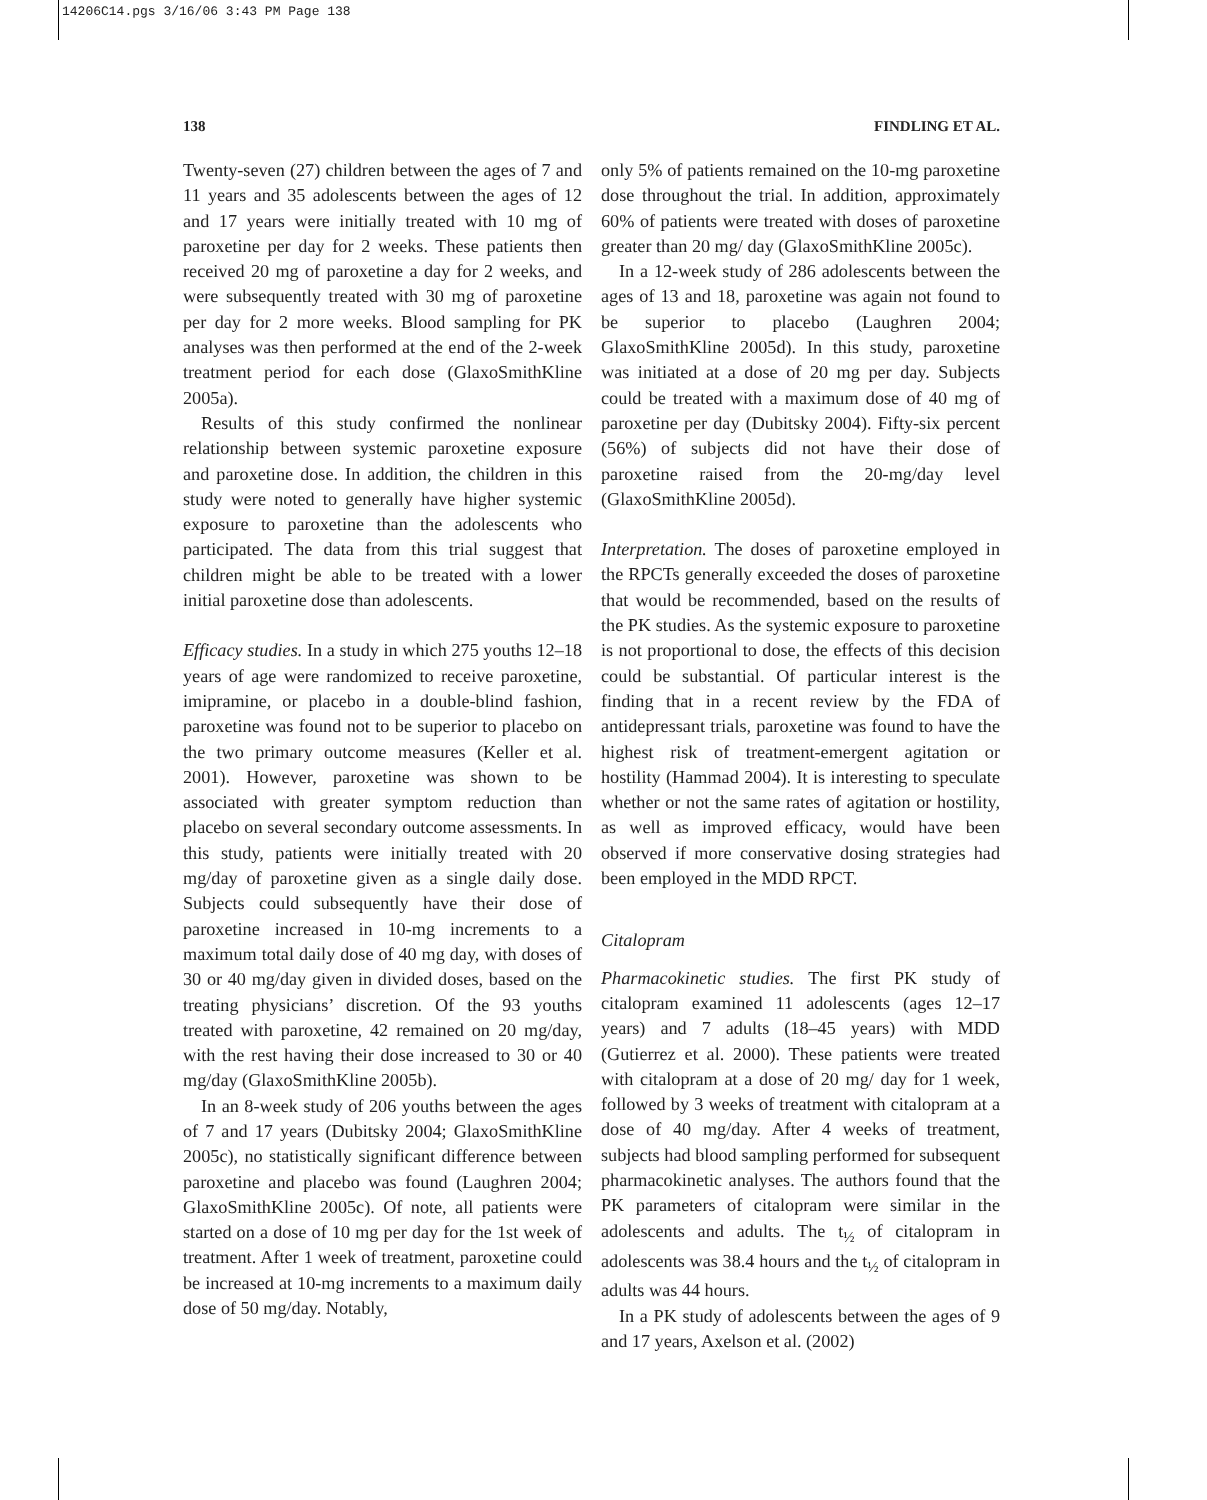14206C14.pgs 3/16/06 3:43 PM Page 138
138 FINDLING ET AL.
Twenty-seven (27) children between the ages of 7 and 11 years and 35 adolescents between the ages of 12 and 17 years were initially treated with 10 mg of paroxetine per day for 2 weeks. These patients then received 20 mg of paroxetine a day for 2 weeks, and were subsequently treated with 30 mg of paroxetine per day for 2 more weeks. Blood sampling for PK analyses was then performed at the end of the 2-week treatment period for each dose (GlaxoSmithKline 2005a).
Results of this study confirmed the nonlinear relationship between systemic paroxetine exposure and paroxetine dose. In addition, the children in this study were noted to generally have higher systemic exposure to paroxetine than the adolescents who participated. The data from this trial suggest that children might be able to be treated with a lower initial paroxetine dose than adolescents.
Efficacy studies. In a study in which 275 youths 12–18 years of age were randomized to receive paroxetine, imipramine, or placebo in a double-blind fashion, paroxetine was found not to be superior to placebo on the two primary outcome measures (Keller et al. 2001). However, paroxetine was shown to be associated with greater symptom reduction than placebo on several secondary outcome assessments. In this study, patients were initially treated with 20 mg/day of paroxetine given as a single daily dose. Subjects could subsequently have their dose of paroxetine increased in 10-mg increments to a maximum total daily dose of 40 mg day, with doses of 30 or 40 mg/day given in divided doses, based on the treating physicians’ discretion. Of the 93 youths treated with paroxetine, 42 remained on 20 mg/day, with the rest having their dose increased to 30 or 40 mg/day (GlaxoSmithKline 2005b).
In an 8-week study of 206 youths between the ages of 7 and 17 years (Dubitsky 2004; GlaxoSmithKline 2005c), no statistically significant difference between paroxetine and placebo was found (Laughren 2004; GlaxoSmithKline 2005c). Of note, all patients were started on a dose of 10 mg per day for the 1st week of treatment. After 1 week of treatment, paroxetine could be increased at 10-mg increments to a maximum daily dose of 50 mg/day. Notably,
only 5% of patients remained on the 10-mg paroxetine dose throughout the trial. In addition, approximately 60% of patients were treated with doses of paroxetine greater than 20 mg/ day (GlaxoSmithKline 2005c).
In a 12-week study of 286 adolescents between the ages of 13 and 18, paroxetine was again not found to be superior to placebo (Laughren 2004; GlaxoSmithKline 2005d). In this study, paroxetine was initiated at a dose of 20 mg per day. Subjects could be treated with a maximum dose of 40 mg of paroxetine per day (Dubitsky 2004). Fifty-six percent (56%) of subjects did not have their dose of paroxetine raised from the 20-mg/day level (GlaxoSmithKline 2005d).
Interpretation. The doses of paroxetine employed in the RPCTs generally exceeded the doses of paroxetine that would be recommended, based on the results of the PK studies. As the systemic exposure to paroxetine is not proportional to dose, the effects of this decision could be substantial. Of particular interest is the finding that in a recent review by the FDA of antidepressant trials, paroxetine was found to have the highest risk of treatment-emergent agitation or hostility (Hammad 2004). It is interesting to speculate whether or not the same rates of agitation or hostility, as well as improved efficacy, would have been observed if more conservative dosing strategies had been employed in the MDD RPCT.
Citalopram
Pharmacokinetic studies. The first PK study of citalopram examined 11 adolescents (ages 12–17 years) and 7 adults (18–45 years) with MDD (Gutierrez et al. 2000). These patients were treated with citalopram at a dose of 20 mg/ day for 1 week, followed by 3 weeks of treatment with citalopram at a dose of 40 mg/day. After 4 weeks of treatment, subjects had blood sampling performed for subsequent pharmacokinetic analyses. The authors found that the PK parameters of citalopram were similar in the adolescents and adults. The t<sub>½</sub> of citalopram in adolescents was 38.4 hours and the t<sub>½</sub> of citalopram in adults was 44 hours.
In a PK study of adolescents between the ages of 9 and 17 years, Axelson et al. (2002)